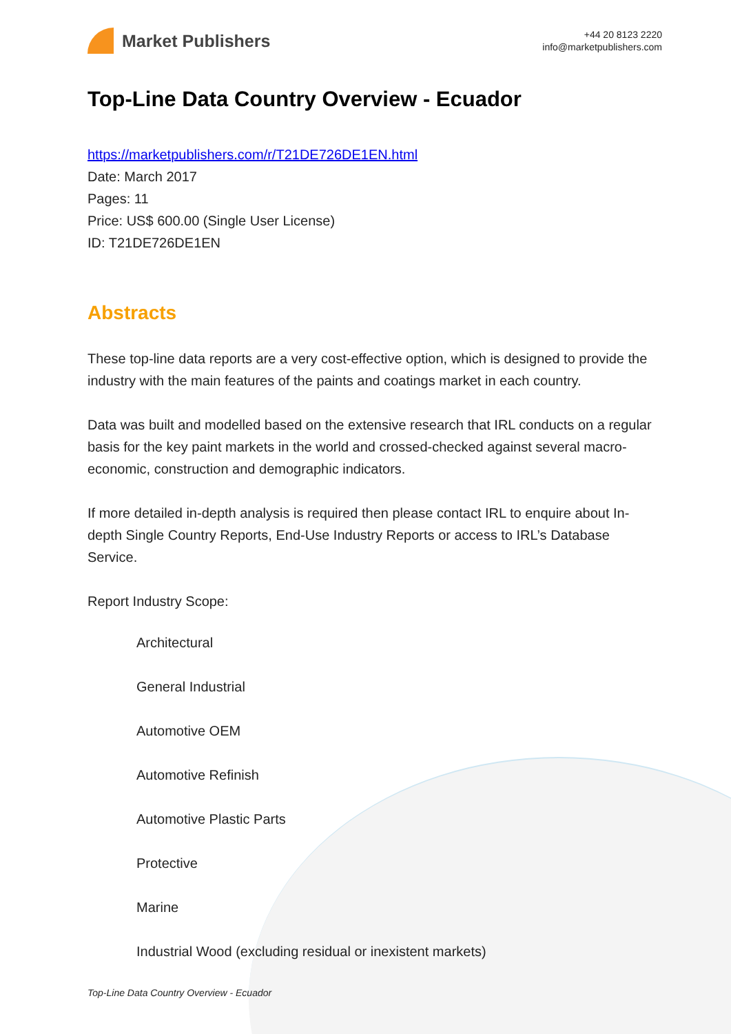Market Publishers
+44 20 8123 2220
info@marketpublishers.com
Top-Line Data Country Overview - Ecuador
https://marketpublishers.com/r/T21DE726DE1EN.html
Date: March 2017
Pages: 11
Price: US$ 600.00 (Single User License)
ID: T21DE726DE1EN
Abstracts
These top-line data reports are a very cost-effective option, which is designed to provide the industry with the main features of the paints and coatings market in each country.
Data was built and modelled based on the extensive research that IRL conducts on a regular basis for the key paint markets in the world and crossed-checked against several macro-economic, construction and demographic indicators.
If more detailed in-depth analysis is required then please contact IRL to enquire about In-depth Single Country Reports, End-Use Industry Reports or access to IRL’s Database Service.
Report Industry Scope:
Architectural
General Industrial
Automotive OEM
Automotive Refinish
Automotive Plastic Parts
Protective
Marine
Industrial Wood (excluding residual or inexistent markets)
Top-Line Data Country Overview - Ecuador